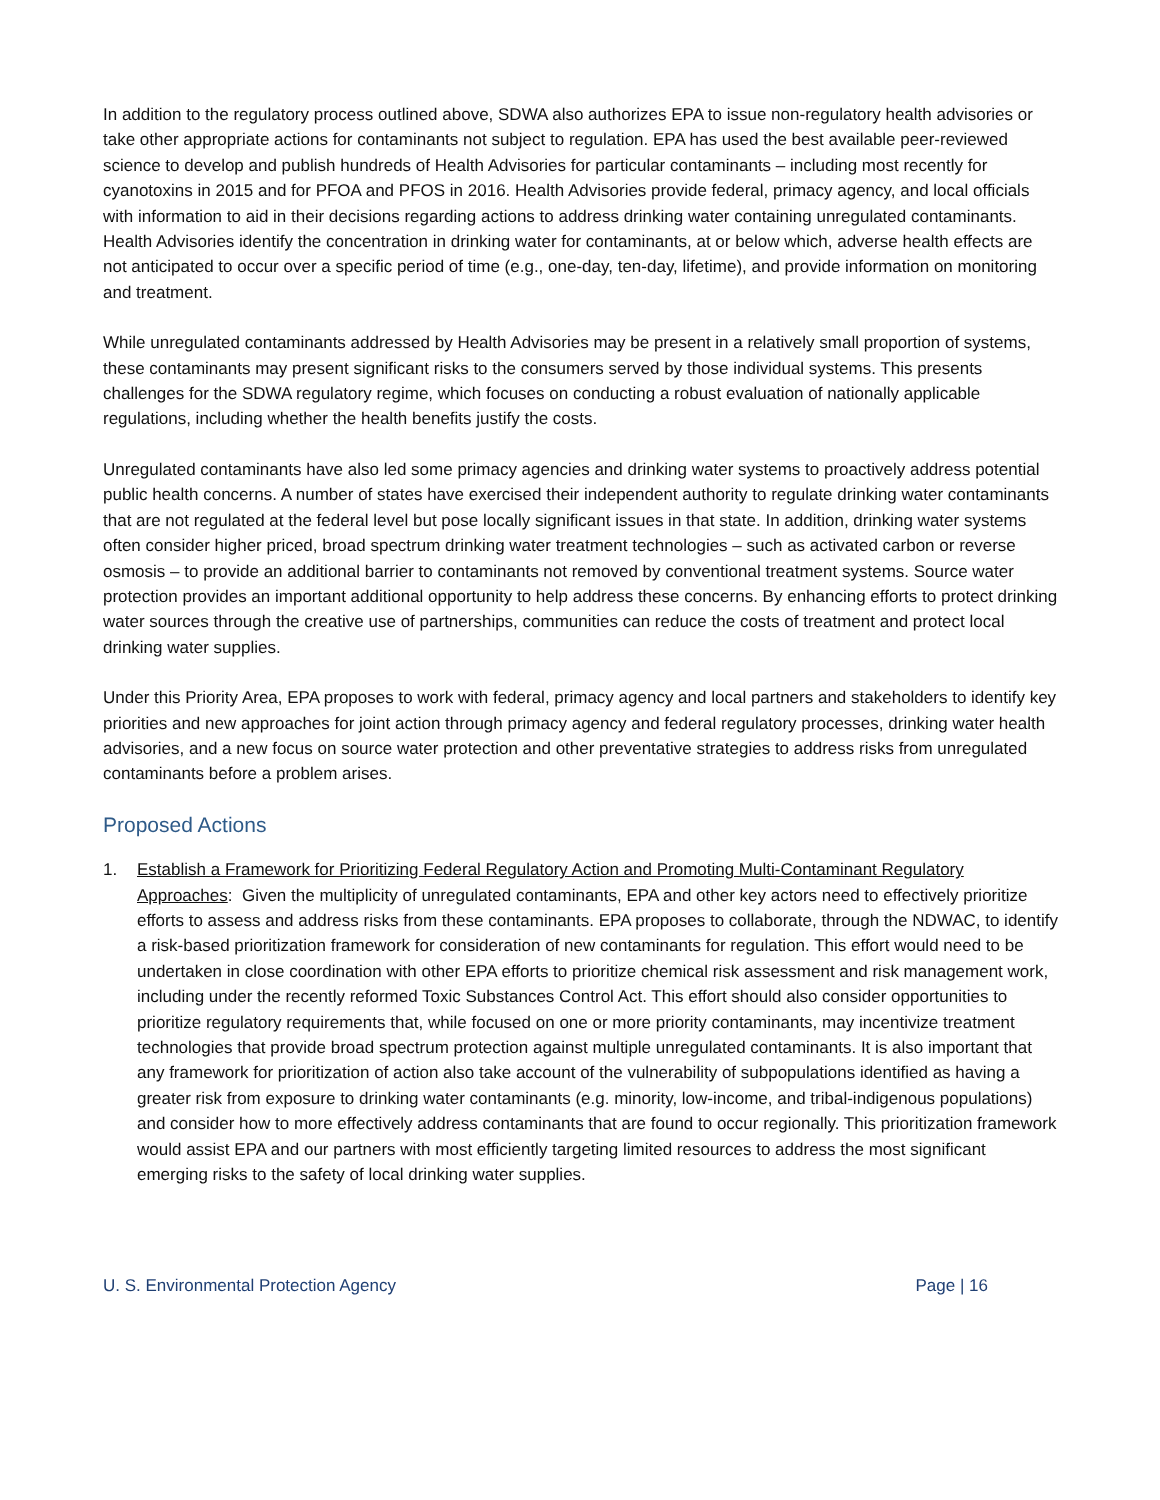In addition to the regulatory process outlined above, SDWA also authorizes EPA to issue non-regulatory health advisories or take other appropriate actions for contaminants not subject to regulation. EPA has used the best available peer-reviewed science to develop and publish hundreds of Health Advisories for particular contaminants – including most recently for cyanotoxins in 2015 and for PFOA and PFOS in 2016. Health Advisories provide federal, primacy agency, and local officials with information to aid in their decisions regarding actions to address drinking water containing unregulated contaminants. Health Advisories identify the concentration in drinking water for contaminants, at or below which, adverse health effects are not anticipated to occur over a specific period of time (e.g., one-day, ten-day, lifetime), and provide information on monitoring and treatment.
While unregulated contaminants addressed by Health Advisories may be present in a relatively small proportion of systems, these contaminants may present significant risks to the consumers served by those individual systems. This presents challenges for the SDWA regulatory regime, which focuses on conducting a robust evaluation of nationally applicable regulations, including whether the health benefits justify the costs.
Unregulated contaminants have also led some primacy agencies and drinking water systems to proactively address potential public health concerns. A number of states have exercised their independent authority to regulate drinking water contaminants that are not regulated at the federal level but pose locally significant issues in that state. In addition, drinking water systems often consider higher priced, broad spectrum drinking water treatment technologies – such as activated carbon or reverse osmosis – to provide an additional barrier to contaminants not removed by conventional treatment systems. Source water protection provides an important additional opportunity to help address these concerns. By enhancing efforts to protect drinking water sources through the creative use of partnerships, communities can reduce the costs of treatment and protect local drinking water supplies.
Under this Priority Area, EPA proposes to work with federal, primacy agency and local partners and stakeholders to identify key priorities and new approaches for joint action through primacy agency and federal regulatory processes, drinking water health advisories, and a new focus on source water protection and other preventative strategies to address risks from unregulated contaminants before a problem arises.
Proposed Actions
1. Establish a Framework for Prioritizing Federal Regulatory Action and Promoting Multi-Contaminant Regulatory Approaches: Given the multiplicity of unregulated contaminants, EPA and other key actors need to effectively prioritize efforts to assess and address risks from these contaminants. EPA proposes to collaborate, through the NDWAC, to identify a risk-based prioritization framework for consideration of new contaminants for regulation. This effort would need to be undertaken in close coordination with other EPA efforts to prioritize chemical risk assessment and risk management work, including under the recently reformed Toxic Substances Control Act. This effort should also consider opportunities to prioritize regulatory requirements that, while focused on one or more priority contaminants, may incentivize treatment technologies that provide broad spectrum protection against multiple unregulated contaminants. It is also important that any framework for prioritization of action also take account of the vulnerability of subpopulations identified as having a greater risk from exposure to drinking water contaminants (e.g. minority, low-income, and tribal-indigenous populations) and consider how to more effectively address contaminants that are found to occur regionally. This prioritization framework would assist EPA and our partners with most efficiently targeting limited resources to address the most significant emerging risks to the safety of local drinking water supplies.
U. S. Environmental Protection Agency Page | 16